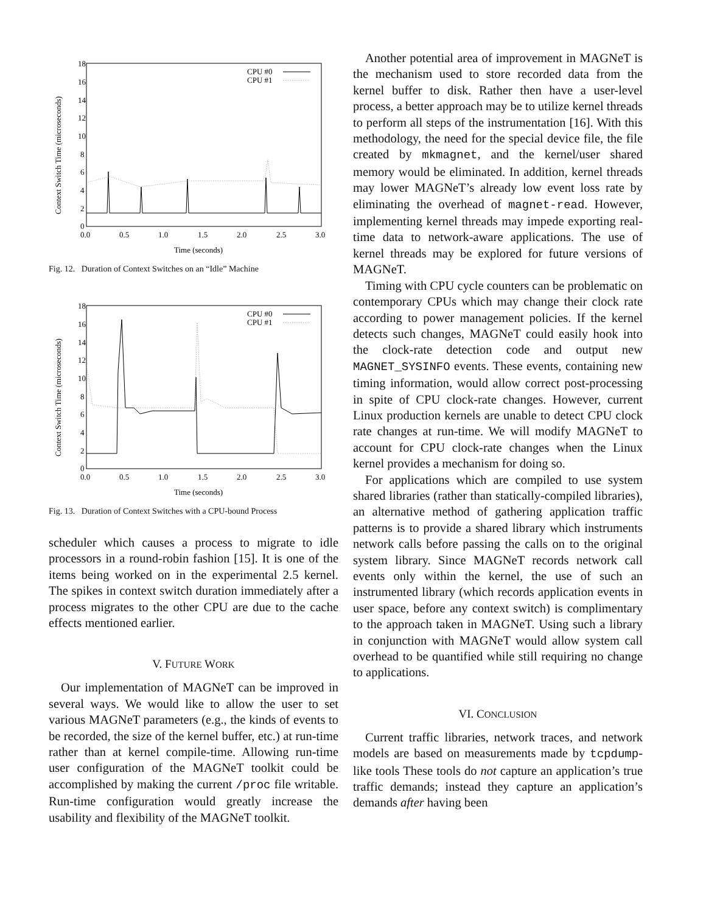18
16
14
12
10
8
6
4
2
0
0.0
0.5
1.0
1.5
2.0
2.5
3.0
Time (seconds)
Context Switch Time (microseconds)
CPU #0
CPU #1
Fig. 12. Duration of Context Switches on an “Idle” Machine
18
16
14
12
10
8
6
4
2
0
0.0
0.5
1.0
1.5
2.0
2.5
3.0
Time (seconds)
Context Switch Time (microseconds)
CPU #0
CPU #1
Fig. 13. Duration of Context Switches with a CPU-bound Process
scheduler which causes a process to migrate to idle processors in a round-robin fashion [15]. It is one of the items being worked on in the experimental 2.5 kernel. The spikes in context switch duration immediately after a process migrates to the other CPU are due to the cache effects mentioned earlier.
V. FUTURE WORK
Our implementation of MAGNeT can be improved in several ways. We would like to allow the user to set various MAGNeT parameters (e.g., the kinds of events to be recorded, the size of the kernel buffer, etc.) at run-time rather than at kernel compile-time. Allowing run-time user configuration of the MAGNeT toolkit could be accomplished by making the current /proc file writable. Run-time configuration would greatly increase the usability and flexibility of the MAGNeT toolkit.
Another potential area of improvement in MAGNeT is the mechanism used to store recorded data from the kernel buffer to disk. Rather then have a user-level process, a better approach may be to utilize kernel threads to perform all steps of the instrumentation [16]. With this methodology, the need for the special device file, the file created by mkmagnet, and the kernel/user shared memory would be eliminated. In addition, kernel threads may lower MAGNeT’s already low event loss rate by eliminating the overhead of magnet-read. However, implementing kernel threads may impede exporting real-time data to network-aware applications. The use of kernel threads may be explored for future versions of MAGNeT.
Timing with CPU cycle counters can be problematic on contemporary CPUs which may change their clock rate according to power management policies. If the kernel detects such changes, MAGNeT could easily hook into the clock-rate detection code and output new MAGNET_SYSINFO events. These events, containing new timing information, would allow correct post-processing in spite of CPU clock-rate changes. However, current Linux production kernels are unable to detect CPU clock rate changes at run-time. We will modify MAGNeT to account for CPU clock-rate changes when the Linux kernel provides a mechanism for doing so.
For applications which are compiled to use system shared libraries (rather than statically-compiled libraries), an alternative method of gathering application traffic patterns is to provide a shared library which instruments network calls before passing the calls on to the original system library. Since MAGNeT records network call events only within the kernel, the use of such an instrumented library (which records application events in user space, before any context switch) is complimentary to the approach taken in MAGNeT. Using such a library in conjunction with MAGNeT would allow system call overhead to be quantified while still requiring no change to applications.
VI. CONCLUSION
Current traffic libraries, network traces, and network models are based on measurements made by tcpdump-like tools These tools do not capture an application’s true traffic demands; instead they capture an application’s demands after having been